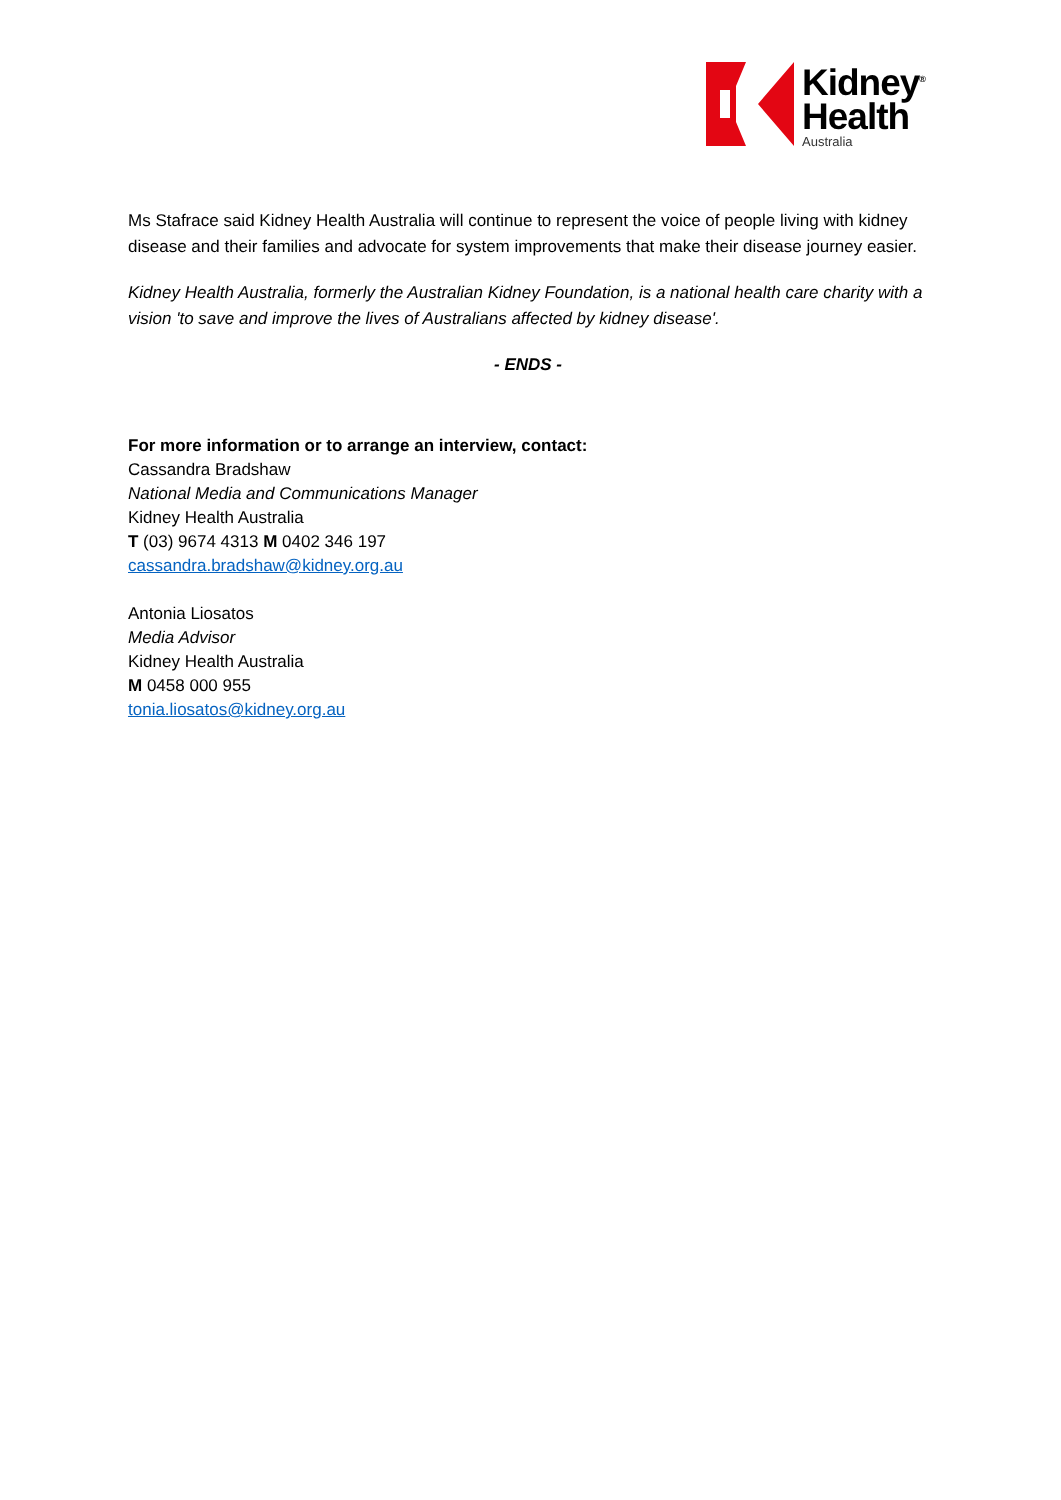Kidney<sup>®</sup>
Health
Australia
Ms Stafrace said Kidney Health Australia will continue to represent the voice of people living with kidney disease and their families and advocate for system improvements that make their disease journey easier.
Kidney Health Australia, formerly the Australian Kidney Foundation, is a national health care charity with a vision 'to save and improve the lives of Australians affected by kidney disease'.
- ENDS -
For more information or to arrange an interview, contact:
Cassandra Bradshaw
National Media and Communications Manager
Kidney Health Australia
T (03) 9674 4313 M 0402 346 197
cassandra.bradshaw@kidney.org.au
Antonia Liosatos
Media Advisor
Kidney Health Australia
M 0458 000 955
tonia.liosatos@kidney.org.au